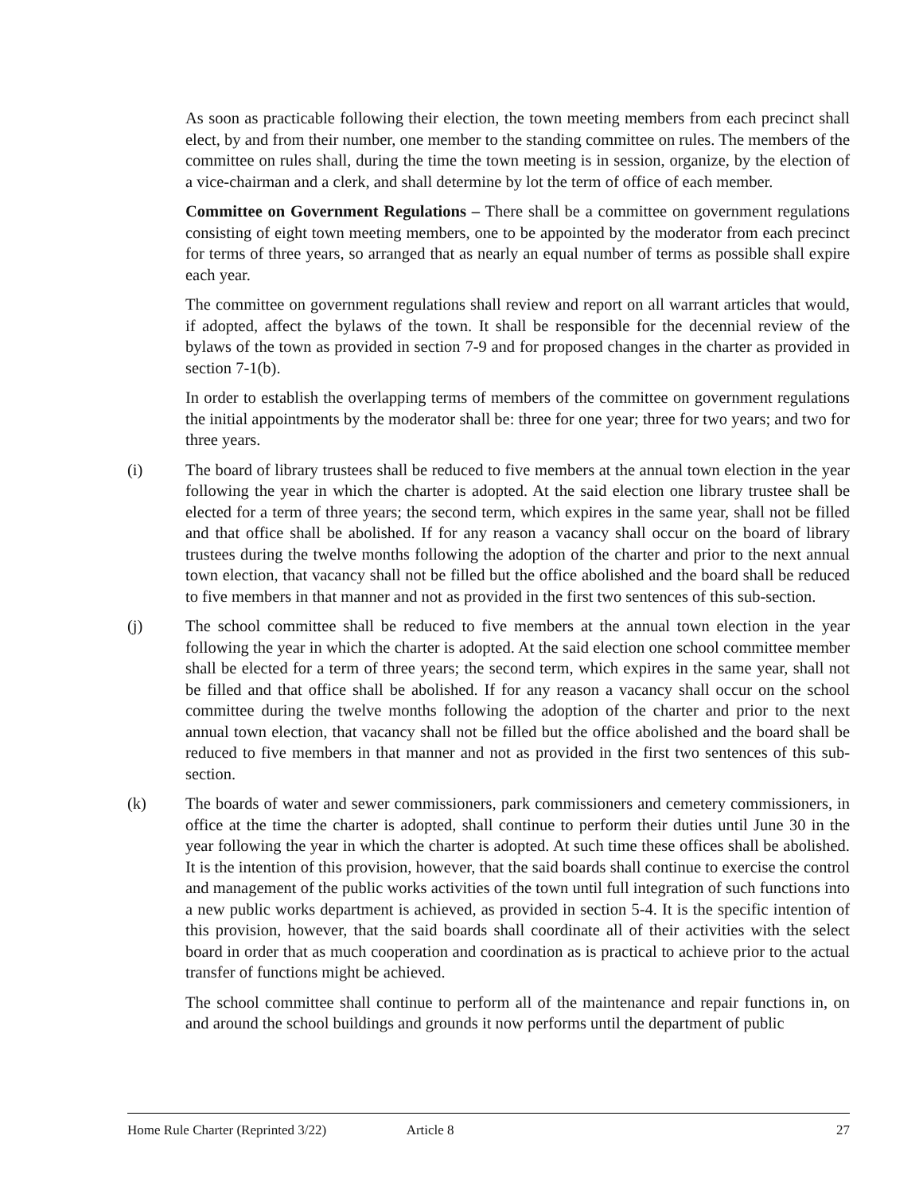As soon as practicable following their election, the town meeting members from each precinct shall elect, by and from their number, one member to the standing committee on rules. The members of the committee on rules shall, during the time the town meeting is in session, organize, by the election of a vice-chairman and a clerk, and shall determine by lot the term of office of each member.
Committee on Government Regulations – There shall be a committee on government regulations consisting of eight town meeting members, one to be appointed by the moderator from each precinct for terms of three years, so arranged that as nearly an equal number of terms as possible shall expire each year.
The committee on government regulations shall review and report on all warrant articles that would, if adopted, affect the bylaws of the town. It shall be responsible for the decennial review of the bylaws of the town as provided in section 7-9 and for proposed changes in the charter as provided in section 7-1(b).
In order to establish the overlapping terms of members of the committee on government regulations the initial appointments by the moderator shall be: three for one year; three for two years; and two for three years.
(i) The board of library trustees shall be reduced to five members at the annual town election in the year following the year in which the charter is adopted. At the said election one library trustee shall be elected for a term of three years; the second term, which expires in the same year, shall not be filled and that office shall be abolished. If for any reason a vacancy shall occur on the board of library trustees during the twelve months following the adoption of the charter and prior to the next annual town election, that vacancy shall not be filled but the office abolished and the board shall be reduced to five members in that manner and not as provided in the first two sentences of this sub-section.
(j) The school committee shall be reduced to five members at the annual town election in the year following the year in which the charter is adopted. At the said election one school committee member shall be elected for a term of three years; the second term, which expires in the same year, shall not be filled and that office shall be abolished. If for any reason a vacancy shall occur on the school committee during the twelve months following the adoption of the charter and prior to the next annual town election, that vacancy shall not be filled but the office abolished and the board shall be reduced to five members in that manner and not as provided in the first two sentences of this sub-section.
(k) The boards of water and sewer commissioners, park commissioners and cemetery commissioners, in office at the time the charter is adopted, shall continue to perform their duties until June 30 in the year following the year in which the charter is adopted. At such time these offices shall be abolished. It is the intention of this provision, however, that the said boards shall continue to exercise the control and management of the public works activities of the town until full integration of such functions into a new public works department is achieved, as provided in section 5-4. It is the specific intention of this provision, however, that the said boards shall coordinate all of their activities with the select board in order that as much cooperation and coordination as is practical to achieve prior to the actual transfer of functions might be achieved.
The school committee shall continue to perform all of the maintenance and repair functions in, on and around the school buildings and grounds it now performs until the department of public
Home Rule Charter (Reprinted 3/22) Article 8 27